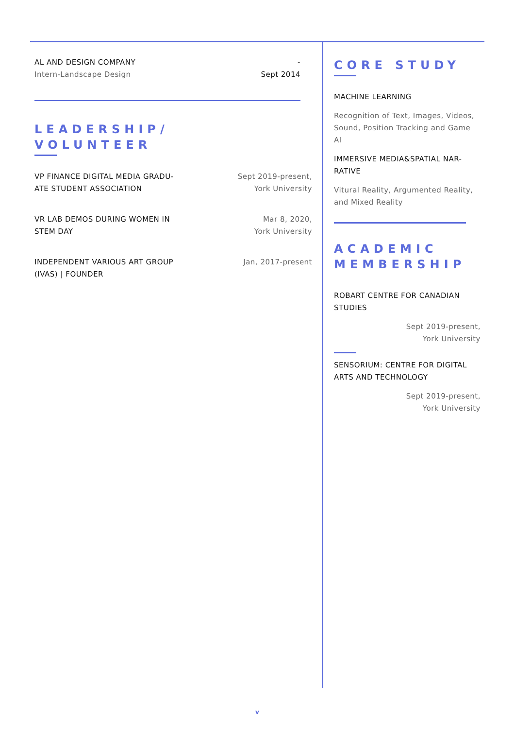AL AND DESIGN COMPANY
Intern-Landscape Design
-
Sept 2014
LEADERSHIP/
VOLUNTEER
VP FINANCE DIGITAL MEDIA GRADU-
ATE STUDENT ASSOCIATION
Sept 2019-present,
York University
VR LAB DEMOS DURING WOMEN IN
STEM DAY
Mar 8, 2020,
York University
INDEPENDENT VARIOUS ART GROUP
(IVAS) | FOUNDER
Jan, 2017-present
CORE STUDY
MACHINE LEARNING
Recognition of Text, Images, Videos, Sound, Position Tracking and Game AI
IMMERSIVE MEDIA&SPATIAL NAR-
RATIVE
Vitural Reality, Argumented Reality, and Mixed Reality
ACADEMIC
MEMBERSHIP
ROBART CENTRE FOR CANADIAN STUDIES
Sept 2019-present,
York University
SENSORIUM: CENTRE FOR DIGITAL ARTS AND TECHNOLOGY
Sept 2019-present,
York University
v